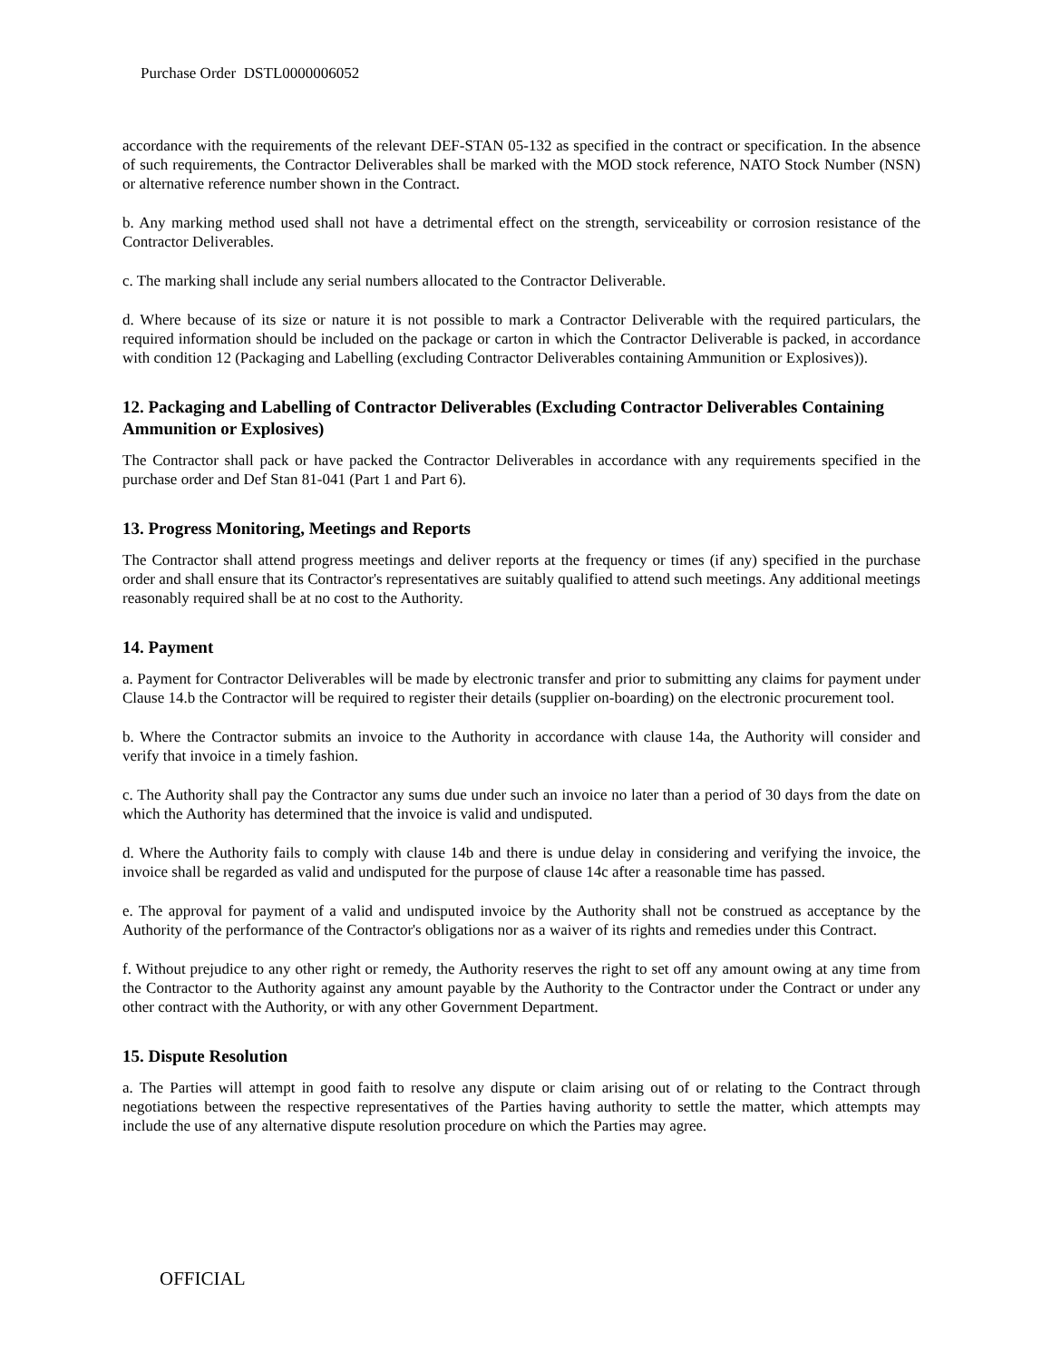Purchase Order DSTL0000006052
accordance with the requirements of the relevant DEF-STAN 05-132 as specified in the contract or specification. In the absence of such requirements, the Contractor Deliverables shall be marked with the MOD stock reference, NATO Stock Number (NSN) or alternative reference number shown in the Contract.
b. Any marking method used shall not have a detrimental effect on the strength, serviceability or corrosion resistance of the Contractor Deliverables.
c. The marking shall include any serial numbers allocated to the Contractor Deliverable.
d. Where because of its size or nature it is not possible to mark a Contractor Deliverable with the required particulars, the required information should be included on the package or carton in which the Contractor Deliverable is packed, in accordance with condition 12 (Packaging and Labelling (excluding Contractor Deliverables containing Ammunition or Explosives)).
12. Packaging and Labelling of Contractor Deliverables (Excluding Contractor Deliverables Containing Ammunition or Explosives)
The Contractor shall pack or have packed the Contractor Deliverables in accordance with any requirements specified in the purchase order and Def Stan 81-041 (Part 1 and Part 6).
13. Progress Monitoring, Meetings and Reports
The Contractor shall attend progress meetings and deliver reports at the frequency or times (if any) specified in the purchase order and shall ensure that its Contractor's representatives are suitably qualified to attend such meetings. Any additional meetings reasonably required shall be at no cost to the Authority.
14. Payment
a. Payment for Contractor Deliverables will be made by electronic transfer and prior to submitting any claims for payment under Clause 14.b the Contractor will be required to register their details (supplier on-boarding) on the electronic procurement tool.
b. Where the Contractor submits an invoice to the Authority in accordance with clause 14a, the Authority will consider and verify that invoice in a timely fashion.
c. The Authority shall pay the Contractor any sums due under such an invoice no later than a period of 30 days from the date on which the Authority has determined that the invoice is valid and undisputed.
d. Where the Authority fails to comply with clause 14b and there is undue delay in considering and verifying the invoice, the invoice shall be regarded as valid and undisputed for the purpose of clause 14c after a reasonable time has passed.
e. The approval for payment of a valid and undisputed invoice by the Authority shall not be construed as acceptance by the Authority of the performance of the Contractor's obligations nor as a waiver of its rights and remedies under this Contract.
f. Without prejudice to any other right or remedy, the Authority reserves the right to set off any amount owing at any time from the Contractor to the Authority against any amount payable by the Authority to the Contractor under the Contract or under any other contract with the Authority, or with any other Government Department.
15. Dispute Resolution
a. The Parties will attempt in good faith to resolve any dispute or claim arising out of or relating to the Contract through negotiations between the respective representatives of the Parties having authority to settle the matter, which attempts may include the use of any alternative dispute resolution procedure on which the Parties may agree.
OFFICIAL